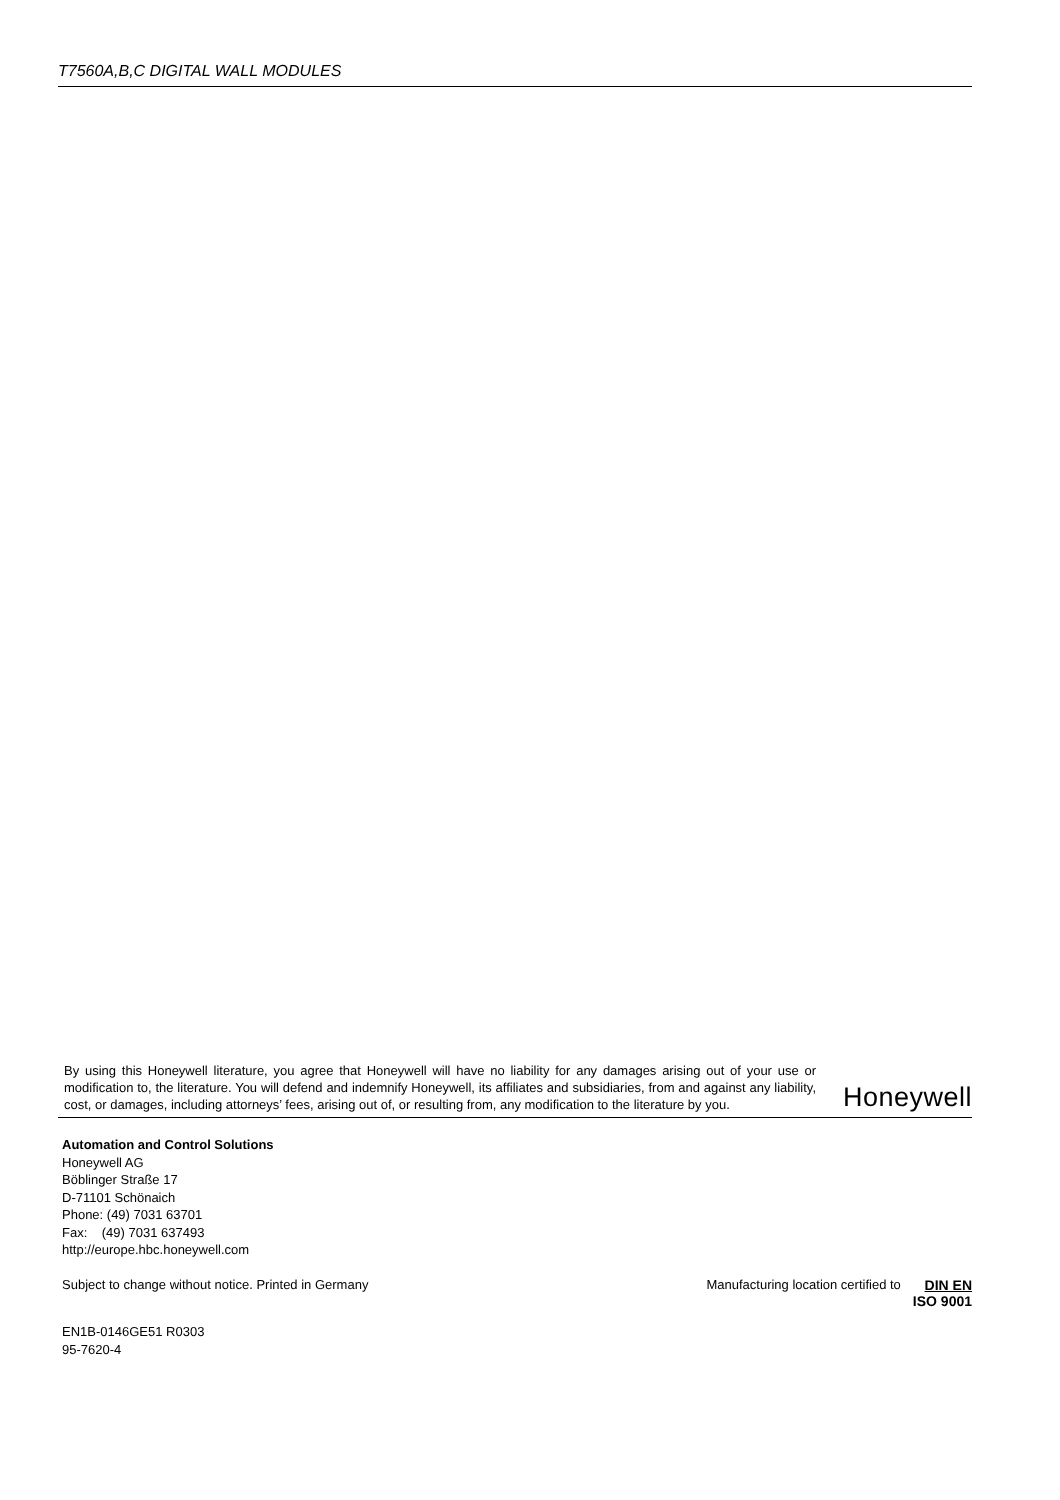T7560A,B,C DIGITAL WALL MODULES
By using this Honeywell literature, you agree that Honeywell will have no liability for any damages arising out of your use or modification to, the literature. You will defend and indemnify Honeywell, its affiliates and subsidiaries, from and against any liability, cost, or damages, including attorneys’ fees, arising out of, or resulting from, any modification to the literature by you.
Honeywell
Automation and Control Solutions
Honeywell AG
Böblinger Straße 17
D-71101 Schönaich
Phone: (49) 7031 63701
Fax: (49) 7031 637493
http://europe.hbc.honeywell.com
Subject to change without notice. Printed in Germany
Manufacturing location certified to
DIN EN
ISO 9001
EN1B-0146GE51 R0303
95-7620-4